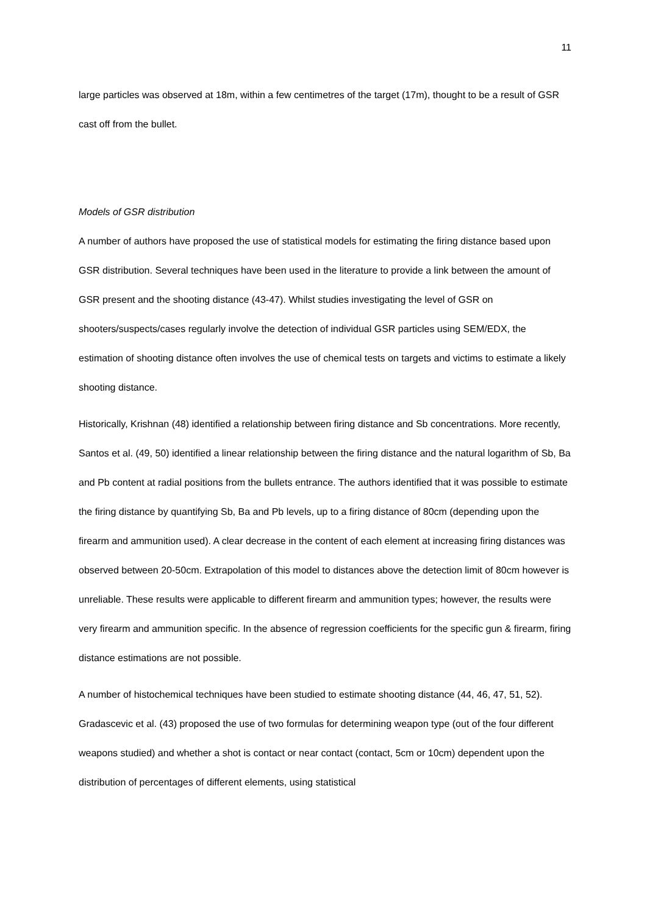11
large particles was observed at 18m, within a few centimetres of the target (17m), thought to be a result of GSR cast off from the bullet.
Models of GSR distribution
A number of authors have proposed the use of statistical models for estimating the firing distance based upon GSR distribution. Several techniques have been used in the literature to provide a link between the amount of GSR present and the shooting distance (43-47). Whilst studies investigating the level of GSR on shooters/suspects/cases regularly involve the detection of individual GSR particles using SEM/EDX, the estimation of shooting distance often involves the use of chemical tests on targets and victims to estimate a likely shooting distance.
Historically, Krishnan (48) identified a relationship between firing distance and Sb concentrations. More recently, Santos et al. (49, 50) identified a linear relationship between the firing distance and the natural logarithm of Sb, Ba and Pb content at radial positions from the bullets entrance. The authors identified that it was possible to estimate the firing distance by quantifying Sb, Ba and Pb levels, up to a firing distance of 80cm (depending upon the firearm and ammunition used). A clear decrease in the content of each element at increasing firing distances was observed between 20-50cm. Extrapolation of this model to distances above the detection limit of 80cm however is unreliable. These results were applicable to different firearm and ammunition types; however, the results were very firearm and ammunition specific. In the absence of regression coefficients for the specific gun & firearm, firing distance estimations are not possible.
A number of histochemical techniques have been studied to estimate shooting distance (44, 46, 47, 51, 52). Gradascevic et al. (43) proposed the use of two formulas for determining weapon type (out of the four different weapons studied) and whether a shot is contact or near contact (contact, 5cm or 10cm) dependent upon the distribution of percentages of different elements, using statistical